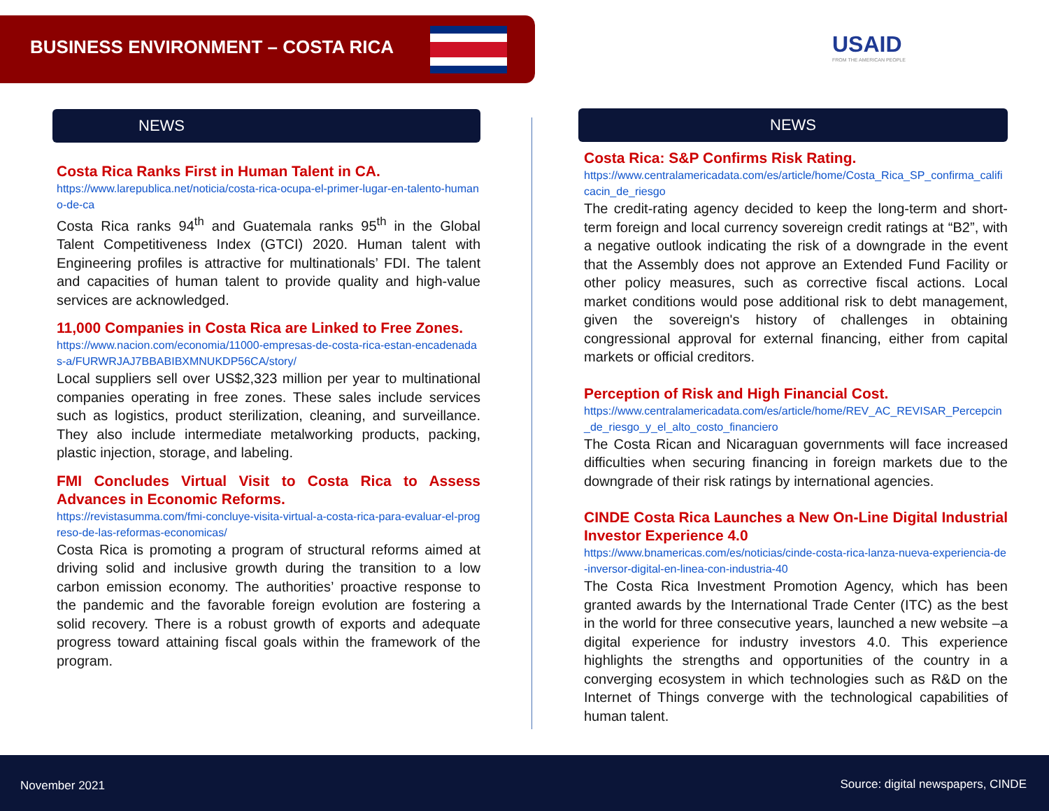BUSINESS ENVIRONMENT – COSTA RICA
USAID
FROM THE AMERICAN PEOPLE
NEWS
Costa Rica Ranks First in Human Talent in CA.
https://www.larepublica.net/noticia/costa-rica-ocupa-el-primer-lugar-en-talento-humano-de-ca
Costa Rica ranks 94<sup>th</sup> and Guatemala ranks 95<sup>th</sup> in the Global Talent Competitiveness Index (GTCI) 2020. Human talent with Engineering profiles is attractive for multinationals’ FDI. The talent and capacities of human talent to provide quality and high-value services are acknowledged.
11,000 Companies in Costa Rica are Linked to Free Zones.
https://www.nacion.com/economia/11000-empresas-de-costa-rica-estan-encadenadas-a/FURWRJAJ7BBABIBXMNUKDP56CA/story/
Local suppliers sell over US$2,323 million per year to multinational companies operating in free zones. These sales include services such as logistics, product sterilization, cleaning, and surveillance. They also include intermediate metalworking products, packing, plastic injection, storage, and labeling.
FMI Concludes Virtual Visit to Costa Rica to Assess Advances in Economic Reforms.
https://revistasumma.com/fmi-concluye-visita-virtual-a-costa-rica-para-evaluar-el-progreso-de-las-reformas-economicas/
Costa Rica is promoting a program of structural reforms aimed at driving solid and inclusive growth during the transition to a low carbon emission economy. The authorities’ proactive response to the pandemic and the favorable foreign evolution are fostering a solid recovery. There is a robust growth of exports and adequate progress toward attaining fiscal goals within the framework of the program.
NEWS
Costa Rica: S&P Confirms Risk Rating.
https://www.centralamericadata.com/es/article/home/Costa_Rica_SP_confirma_calificacin_de_riesgo
The credit-rating agency decided to keep the long-term and short-term foreign and local currency sovereign credit ratings at “B2”, with a negative outlook indicating the risk of a downgrade in the event that the Assembly does not approve an Extended Fund Facility or other policy measures, such as corrective fiscal actions. Local market conditions would pose additional risk to debt management, given the sovereign's history of challenges in obtaining congressional approval for external financing, either from capital markets or official creditors.
Perception of Risk and High Financial Cost.
https://www.centralamericadata.com/es/article/home/REV_AC_REVISAR_Percepcin_de_riesgo_y_el_alto_costo_financiero
The Costa Rican and Nicaraguan governments will face increased difficulties when securing financing in foreign markets due to the downgrade of their risk ratings by international agencies.
CINDE Costa Rica Launches a New On-Line Digital Industrial Investor Experience 4.0
https://www.bnamericas.com/es/noticias/cinde-costa-rica-lanza-nueva-experiencia-de-inversor-digital-en-linea-con-industria-40
The Costa Rica Investment Promotion Agency, which has been granted awards by the International Trade Center (ITC) as the best in the world for three consecutive years, launched a new website –a digital experience for industry investors 4.0. This experience highlights the strengths and opportunities of the country in a converging ecosystem in which technologies such as R&D on the Internet of Things converge with the technological capabilities of human talent.
November 2021 Source: digital newspapers, CINDE